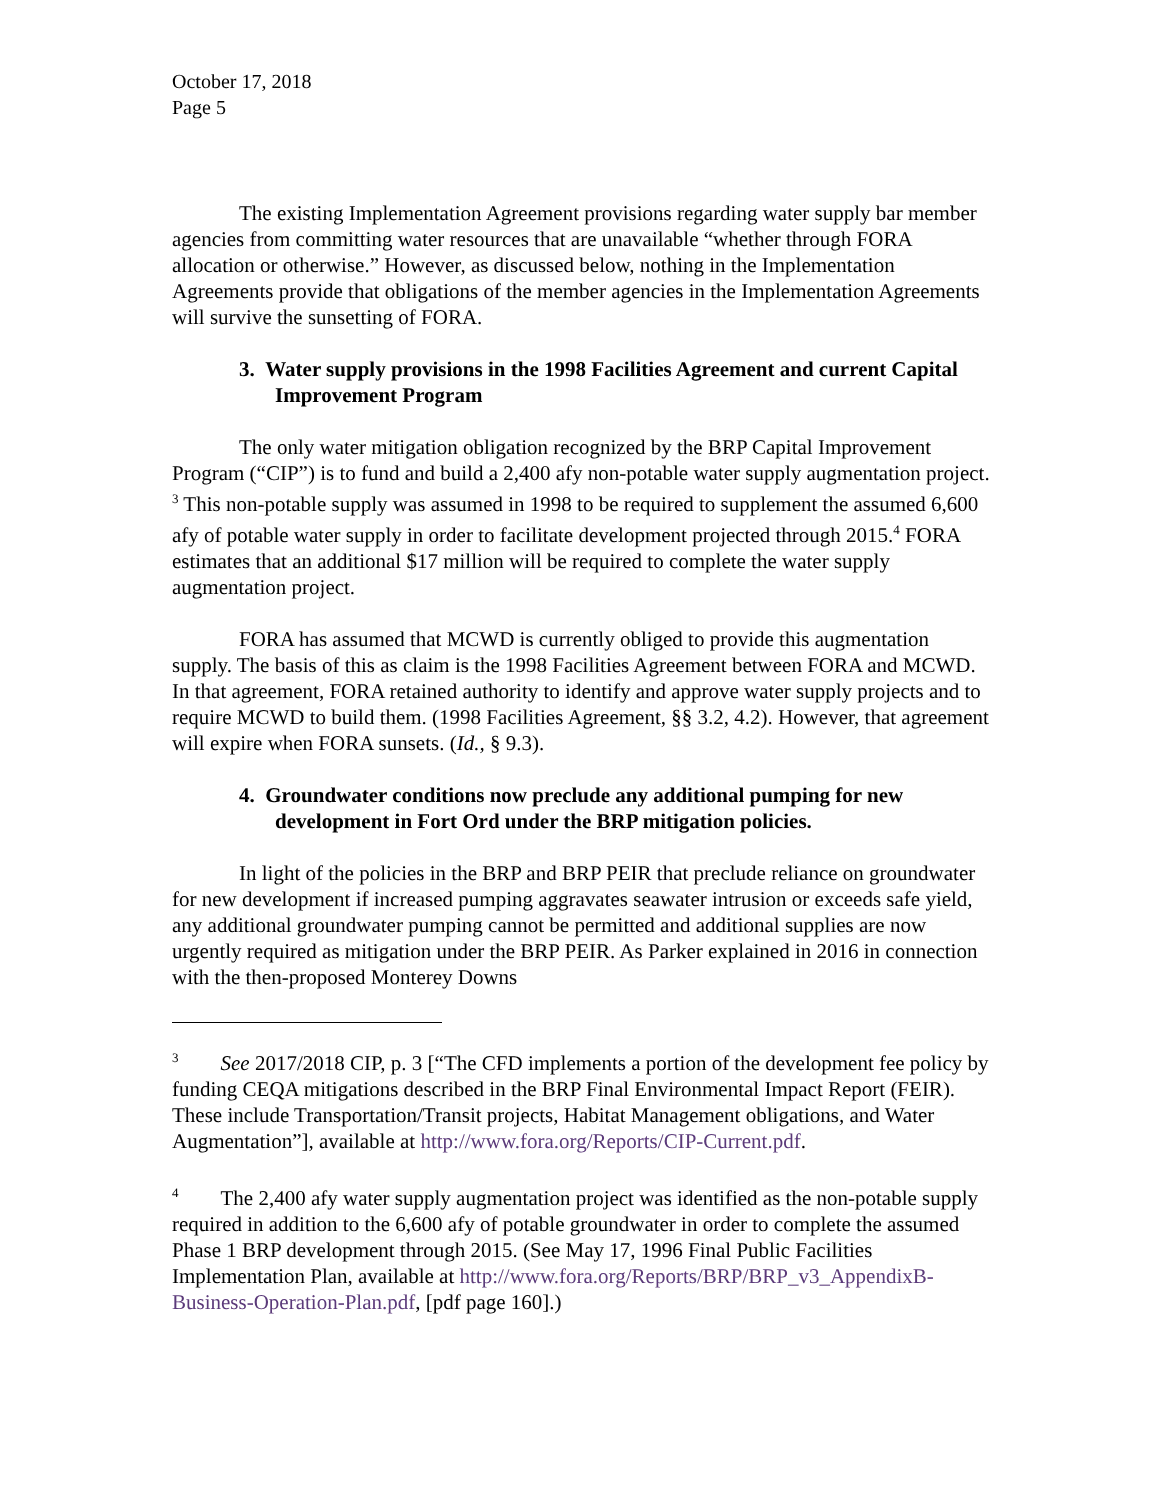October 17, 2018
Page 5
The existing Implementation Agreement provisions regarding water supply bar member agencies from committing water resources that are unavailable “whether through FORA allocation or otherwise.” However, as discussed below, nothing in the Implementation Agreements provide that obligations of the member agencies in the Implementation Agreements will survive the sunsetting of FORA.
3. Water supply provisions in the 1998 Facilities Agreement and current Capital Improvement Program
The only water mitigation obligation recognized by the BRP Capital Improvement Program (“CIP”) is to fund and build a 2,400 afy non-potable water supply augmentation project. <sup>3</sup> This non-potable supply was assumed in 1998 to be required to supplement the assumed 6,600 afy of potable water supply in order to facilitate development projected through 2015.<sup>4</sup> FORA estimates that an additional $17 million will be required to complete the water supply augmentation project.
FORA has assumed that MCWD is currently obliged to provide this augmentation supply. The basis of this as claim is the 1998 Facilities Agreement between FORA and MCWD. In that agreement, FORA retained authority to identify and approve water supply projects and to require MCWD to build them. (1998 Facilities Agreement, §§ 3.2, 4.2). However, that agreement will expire when FORA sunsets. (Id., § 9.3).
4. Groundwater conditions now preclude any additional pumping for new development in Fort Ord under the BRP mitigation policies.
In light of the policies in the BRP and BRP PEIR that preclude reliance on groundwater for new development if increased pumping aggravates seawater intrusion or exceeds safe yield, any additional groundwater pumping cannot be permitted and additional supplies are now urgently required as mitigation under the BRP PEIR. As Parker explained in 2016 in connection with the then-proposed Monterey Downs
<sup>3</sup> See 2017/2018 CIP, p. 3 [“The CFD implements a portion of the development fee policy by funding CEQA mitigations described in the BRP Final Environmental Impact Report (FEIR). These include Transportation/Transit projects, Habitat Management obligations, and Water Augmentation”], available at http://www.fora.org/Reports/CIP-Current.pdf.
<sup>4</sup> The 2,400 afy water supply augmentation project was identified as the non-potable supply required in addition to the 6,600 afy of potable groundwater in order to complete the assumed Phase 1 BRP development through 2015. (See May 17, 1996 Final Public Facilities Implementation Plan, available at http://www.fora.org/Reports/BRP/BRP_v3_AppendixB-Business-Operation-Plan.pdf, [pdf page 160].)